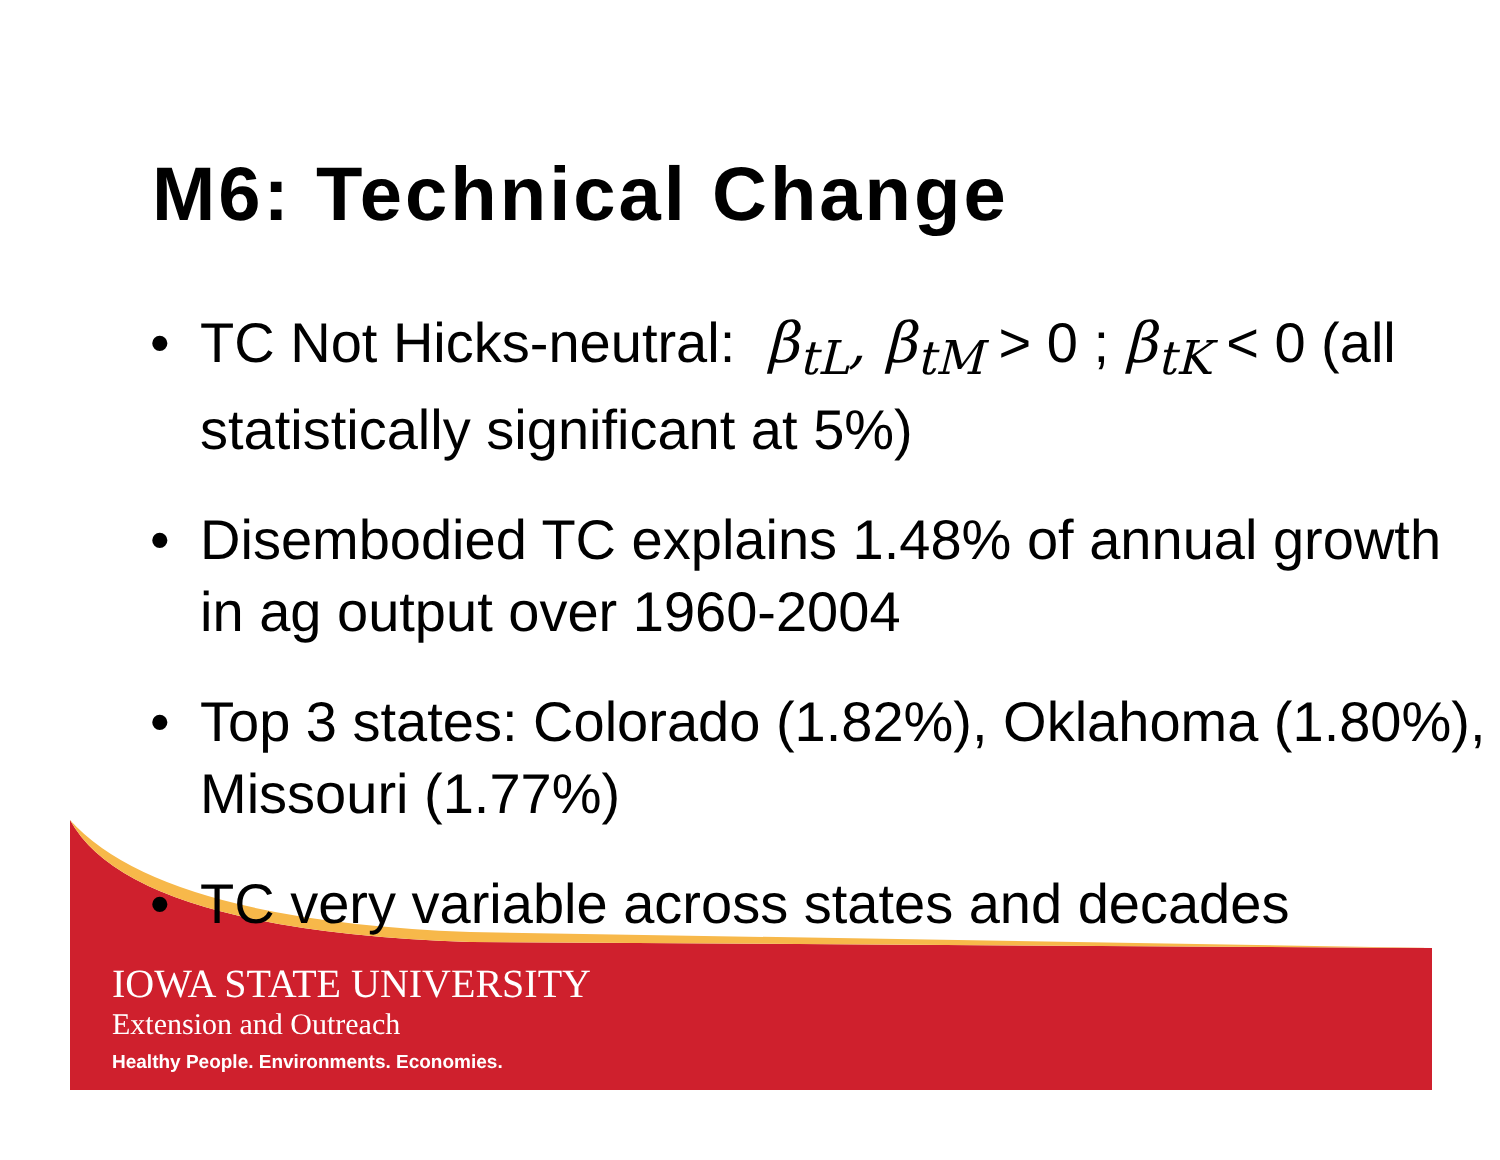M6: Technical Change
• TC Not Hicks-neutral: β<sub>tL</sub>, β<sub>tM</sub> > 0 ; β<sub>tK</sub> < 0 (all statistically significant at 5%)
• Disembodied TC explains 1.48% of annual growth in ag output over 1960-2004
• Top 3 states: Colorado (1.82%), Oklahoma (1.80%), Missouri (1.77%)
• TC very variable across states and decades
IOWA STATE UNIVERSITY
Extension and Outreach
Healthy People. Environments. Economies.